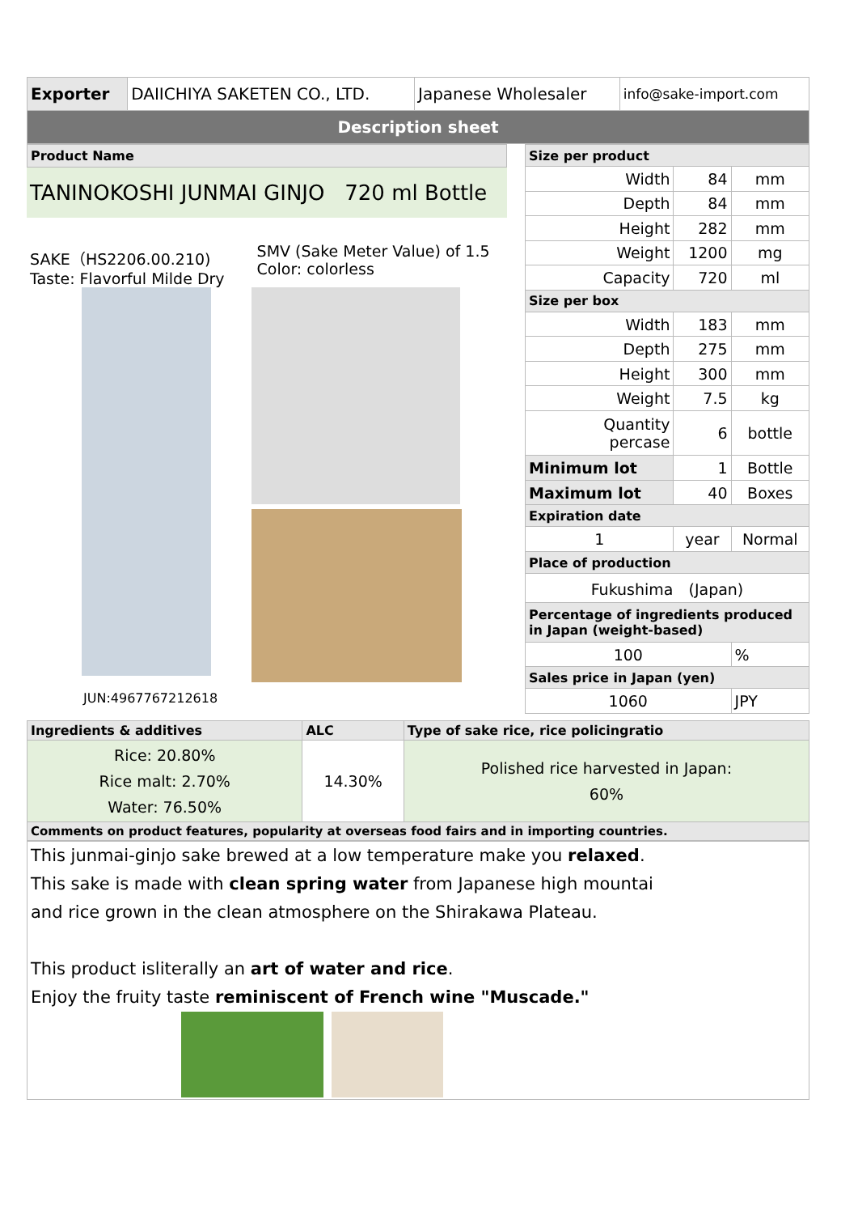| Exporter | DAIICHIYA SAKETEN CO., LTD. | Japanese Wholesaler | info@sake-import.com |
| Description sheet | | | |
Product Name
TANINOKOSHI JUNMAI GINJO 720 ml Bottle
SAKE（HS2206.00.210)
Taste: Flavorful Milde Dry
SMV (Sake Meter Value) of 1.5
Color: colorless
JUN:4967767212618
| Size per product | | |
| --- | --- | --- |
| Width | 84 | mm |
| Depth | 84 | mm |
| Height | 282 | mm |
| Weight | 1200 | mg |
| Capacity | 720 | ml |
| Size per box | | |
| Width | 183 | mm |
| Depth | 275 | mm |
| Height | 300 | mm |
| Weight | 7.5 | kg |
| Quantity percase | 6 | bottle |
| Minimum lot | 1 | Bottle |
| Maximum lot | 40 | Boxes |
| Expiration date | | |
| 1 | year | Normal |
| Place of production | | |
| Fukushima (Japan) | | |
| Percentage of ingredients produced in Japan (weight-based) | | |
| 100 | | % |
| Sales price in Japan (yen) | | |
| 1060 | | JPY |
| Ingredients & additives | ALC | Type of sake rice, rice policingratio |
| --- | --- | --- |
| Rice: 20.80% Rice malt: 2.70% Water: 76.50% | 14.30% | Polished rice harvested in Japan: 60% |
| Comments on product features, popularity at overseas food fairs and in importing countries. | | |
This junmai-ginjo sake brewed at a low temperature make you relaxed.
This sake is made with clean spring water from Japanese high mountai
and rice grown in the clean atmosphere on the Shirakawa Plateau.
This product isliterally an art of water and rice.
Enjoy the fruity taste reminiscent of French wine "Muscade."